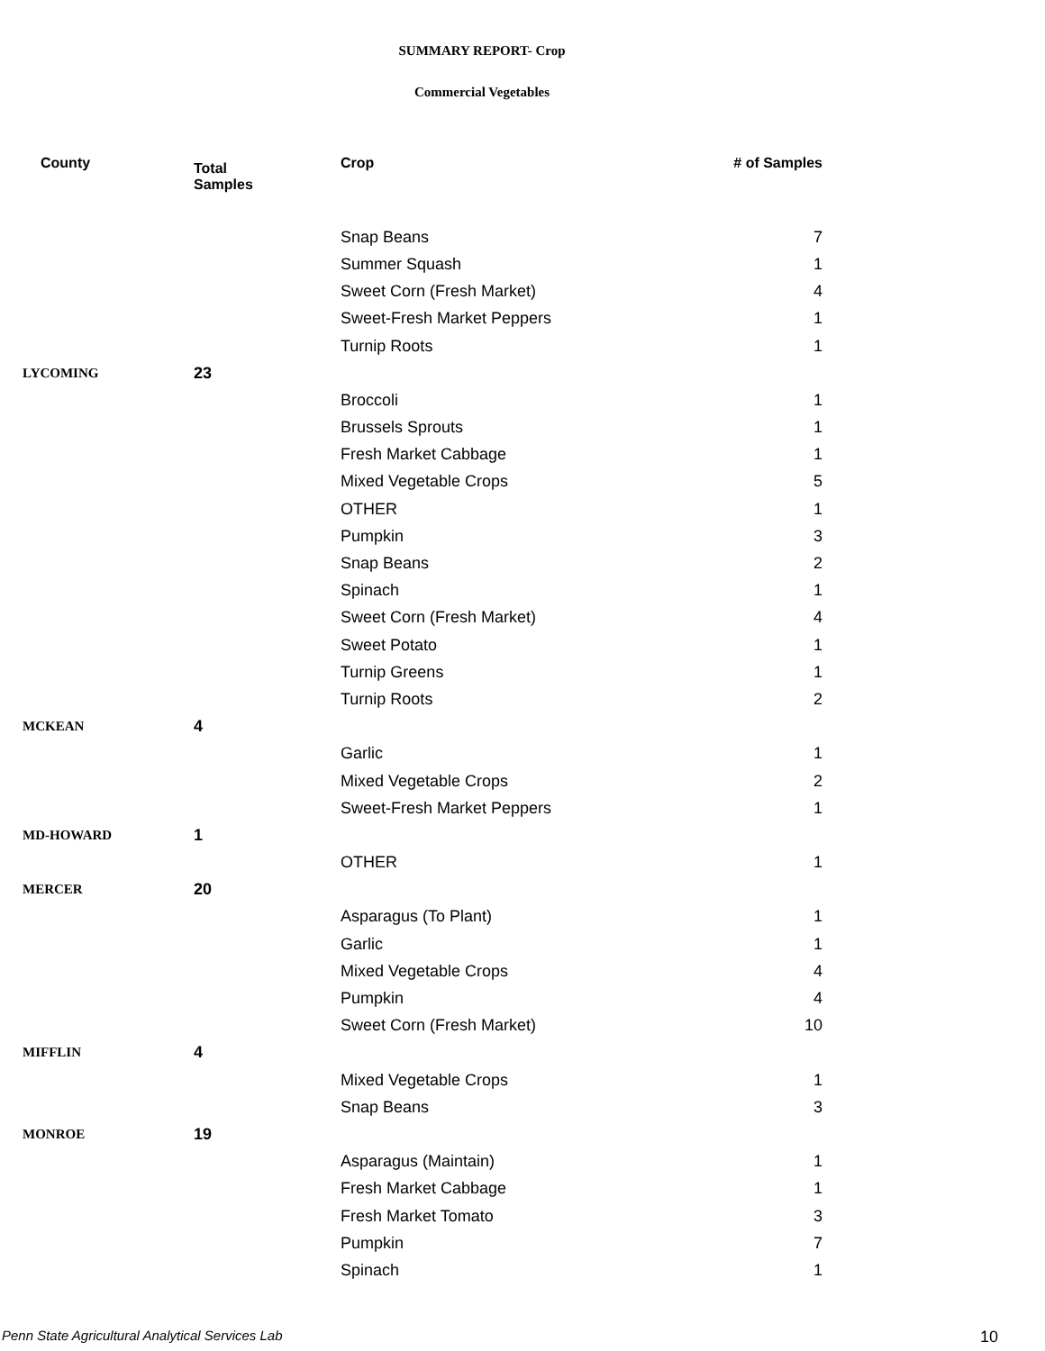SUMMARY REPORT- Crop
Commercial Vegetables
| County | Total Samples | Crop | # of Samples |
| --- | --- | --- | --- |
| | | Snap Beans | 7 |
| | | Summer Squash | 1 |
| | | Sweet Corn (Fresh Market) | 4 |
| | | Sweet-Fresh Market Peppers | 1 |
| | | Turnip Roots | 1 |
| LYCOMING | 23 | | |
| | | Broccoli | 1 |
| | | Brussels Sprouts | 1 |
| | | Fresh Market Cabbage | 1 |
| | | Mixed Vegetable Crops | 5 |
| | | OTHER | 1 |
| | | Pumpkin | 3 |
| | | Snap Beans | 2 |
| | | Spinach | 1 |
| | | Sweet Corn (Fresh Market) | 4 |
| | | Sweet Potato | 1 |
| | | Turnip Greens | 1 |
| | | Turnip Roots | 2 |
| MCKEAN | 4 | | |
| | | Garlic | 1 |
| | | Mixed Vegetable Crops | 2 |
| | | Sweet-Fresh Market Peppers | 1 |
| MD-HOWARD | 1 | | |
| | | OTHER | 1 |
| MERCER | 20 | | |
| | | Asparagus (To Plant) | 1 |
| | | Garlic | 1 |
| | | Mixed Vegetable Crops | 4 |
| | | Pumpkin | 4 |
| | | Sweet Corn (Fresh Market) | 10 |
| MIFFLIN | 4 | | |
| | | Mixed Vegetable Crops | 1 |
| | | Snap Beans | 3 |
| MONROE | 19 | | |
| | | Asparagus (Maintain) | 1 |
| | | Fresh Market Cabbage | 1 |
| | | Fresh Market Tomato | 3 |
| | | Pumpkin | 7 |
| | | Spinach | 1 |
Penn State Agricultural Analytical Services Lab
10